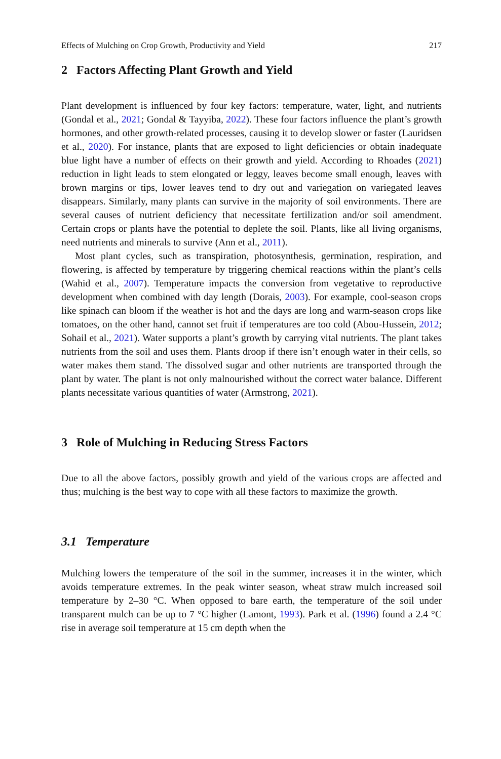Effects of Mulching on Crop Growth, Productivity and Yield 217
2 Factors Affecting Plant Growth and Yield
Plant development is influenced by four key factors: temperature, water, light, and nutrients (Gondal et al., 2021; Gondal & Tayyiba, 2022). These four factors influence the plant’s growth hormones, and other growth-related processes, causing it to develop slower or faster (Lauridsen et al., 2020). For instance, plants that are exposed to light deficiencies or obtain inadequate blue light have a number of effects on their growth and yield. According to Rhoades (2021) reduction in light leads to stem elongated or leggy, leaves become small enough, leaves with brown margins or tips, lower leaves tend to dry out and variegation on variegated leaves disappears. Similarly, many plants can survive in the majority of soil environments. There are several causes of nutrient deficiency that necessitate fertilization and/or soil amendment. Certain crops or plants have the potential to deplete the soil. Plants, like all living organisms, need nutrients and minerals to survive (Ann et al., 2011).
Most plant cycles, such as transpiration, photosynthesis, germination, respiration, and flowering, is affected by temperature by triggering chemical reactions within the plant’s cells (Wahid et al., 2007). Temperature impacts the conversion from vegetative to reproductive development when combined with day length (Dorais, 2003). For example, cool-season crops like spinach can bloom if the weather is hot and the days are long and warm-season crops like tomatoes, on the other hand, cannot set fruit if temperatures are too cold (Abou-Hussein, 2012; Sohail et al., 2021). Water supports a plant’s growth by carrying vital nutrients. The plant takes nutrients from the soil and uses them. Plants droop if there isn’t enough water in their cells, so water makes them stand. The dissolved sugar and other nutrients are transported through the plant by water. The plant is not only malnourished without the correct water balance. Different plants necessitate various quantities of water (Armstrong, 2021).
3 Role of Mulching in Reducing Stress Factors
Due to all the above factors, possibly growth and yield of the various crops are affected and thus; mulching is the best way to cope with all these factors to maximize the growth.
3.1 Temperature
Mulching lowers the temperature of the soil in the summer, increases it in the winter, which avoids temperature extremes. In the peak winter season, wheat straw mulch increased soil temperature by 2–30 °C. When opposed to bare earth, the temperature of the soil under transparent mulch can be up to 7 °C higher (Lamont, 1993). Park et al. (1996) found a 2.4 °C rise in average soil temperature at 15 cm depth when the